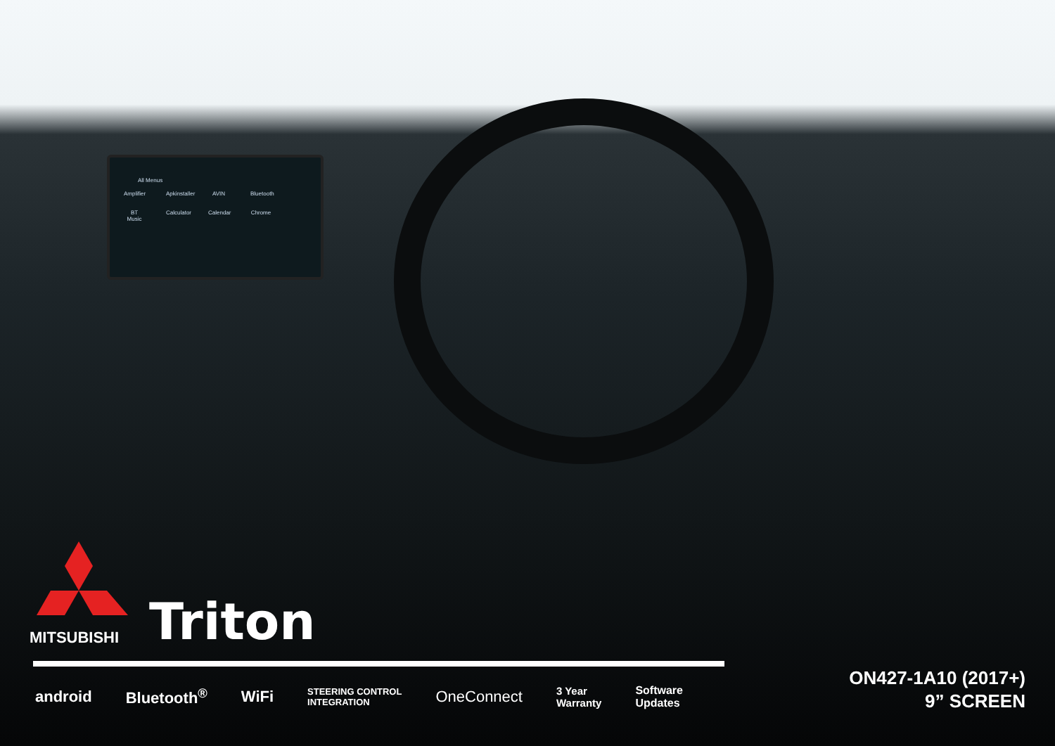All Menus
Amplifier
Apkinstaller
AVIN
Bluetooth
BT Music
Calculator
Calendar
Chrome
MITSUBISHI
Triton
android Bluetooth<sup>®</sup> WiFi STEERING CONTROL
INTEGRATION OneConnect 3 Year
Warranty Software
Updates
ON427-1A10 (2017+)
9” SCREEN